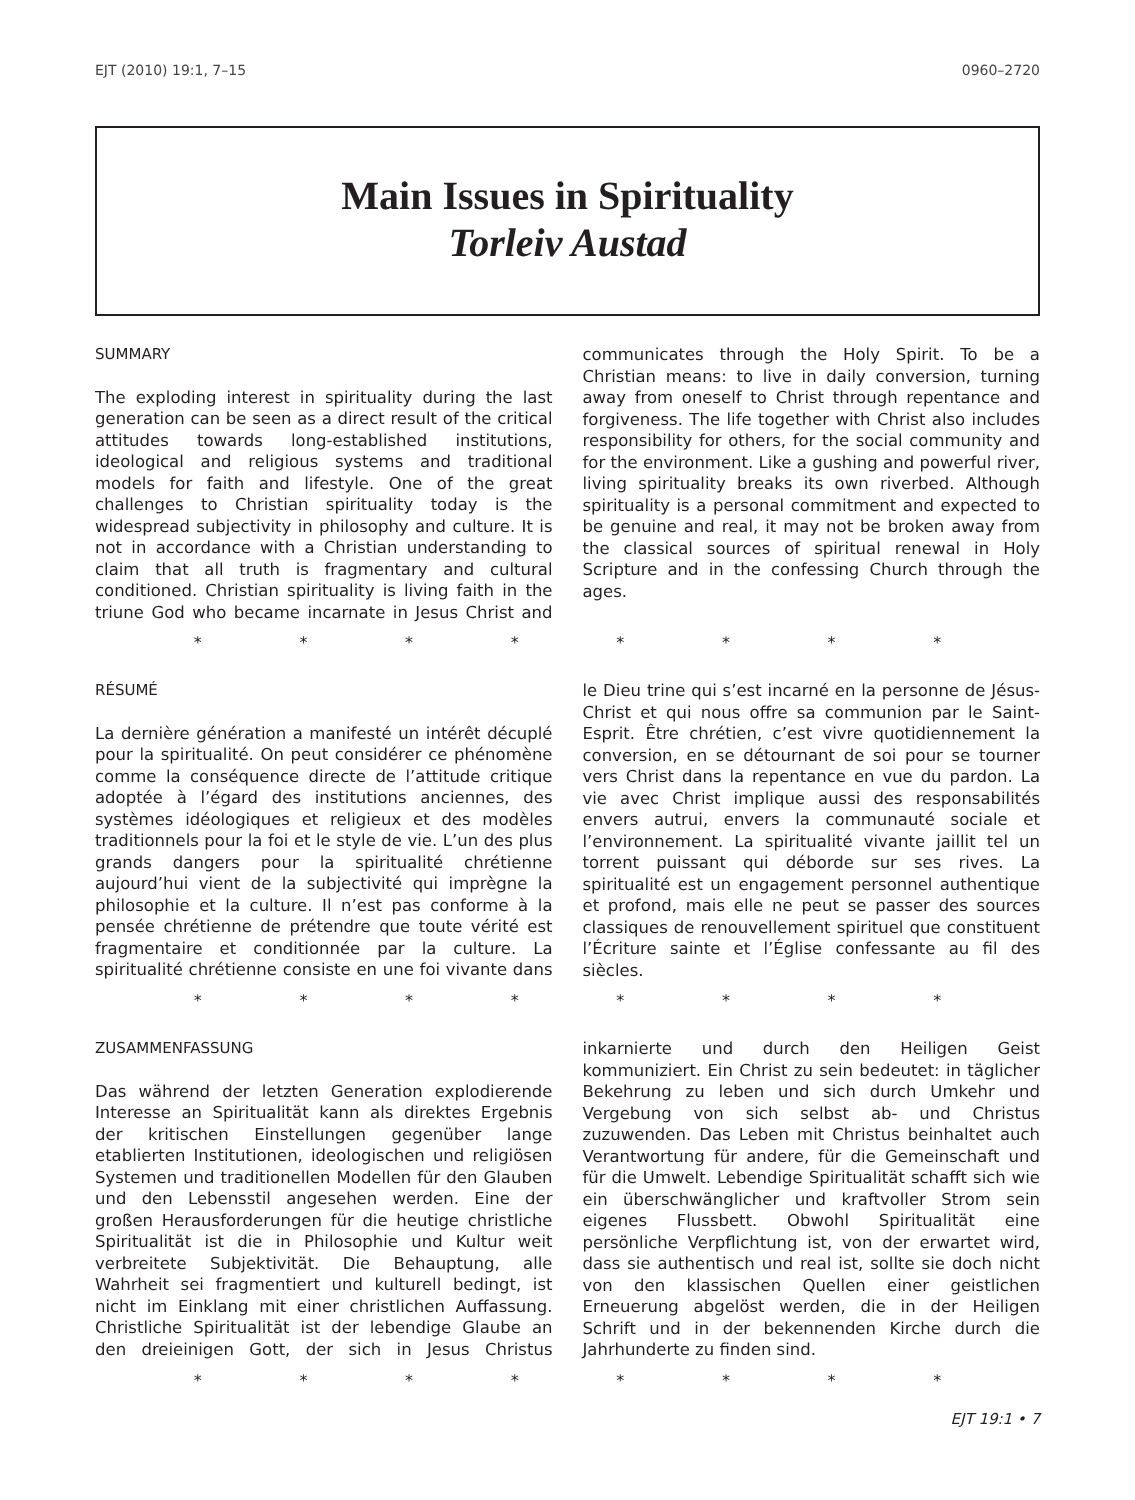EJT (2010) 19:1, 7–15 0960–2720
Main Issues in Spirituality
Torleiv Austad
SUMMARY
The exploding interest in spirituality during the last generation can be seen as a direct result of the critical attitudes towards long-established institutions, ideological and religious systems and traditional models for faith and lifestyle. One of the great challenges to Christian spirituality today is the widespread subjectivity in philosophy and culture. It is not in accordance with a Christian understanding to claim that all truth is fragmentary and cultural conditioned. Christian spirituality is living faith in the triune God who became incarnate in Jesus Christ and communicates through the Holy Spirit. To be a Christian means: to live in daily conversion, turning away from oneself to Christ through repentance and forgiveness. The life together with Christ also includes responsibility for others, for the social community and for the environment. Like a gushing and powerful river, living spirituality breaks its own riverbed. Although spirituality is a personal commitment and expected to be genuine and real, it may not be broken away from the classical sources of spiritual renewal in Holy Scripture and in the confessing Church through the ages.
* * * * * * * *
RÉSUMÉ
La dernière génération a manifesté un intérêt décuplé pour la spiritualité. On peut considérer ce phénomène comme la conséquence directe de l’attitude critique adoptée à l’égard des institutions anciennes, des systèmes idéologiques et religieux et des modèles traditionnels pour la foi et le style de vie. L’un des plus grands dangers pour la spiritualité chrétienne aujourd’hui vient de la subjectivité qui imprègne la philosophie et la culture. Il n’est pas conforme à la pensée chrétienne de prétendre que toute vérité est fragmentaire et conditionnée par la culture. La spiritualité chrétienne consiste en une foi vivante dans le Dieu trine qui s’est incarné en la personne de Jésus-Christ et qui nous offre sa communion par le Saint-Esprit. Être chrétien, c’est vivre quotidiennement la conversion, en se détournant de soi pour se tourner vers Christ dans la repentance en vue du pardon. La vie avec Christ implique aussi des responsabilités envers autrui, envers la communauté sociale et l’environnement. La spiritualité vivante jaillit tel un torrent puissant qui déborde sur ses rives. La spiritualité est un engagement personnel authentique et profond, mais elle ne peut se passer des sources classiques de renouvellement spirituel que constituent l’Écriture sainte et l’Église confessante au fil des siècles.
* * * * * * * *
ZUSAMMENFASSUNG
Das während der letzten Generation explodierende Interesse an Spiritualität kann als direktes Ergebnis der kritischen Einstellungen gegenüber lange etablierten Institutionen, ideologischen und religiösen Systemen und traditionellen Modellen für den Glauben und den Lebensstil angesehen werden. Eine der großen Herausforderungen für die heutige christliche Spiritualität ist die in Philosophie und Kultur weit verbreitete Subjektivität. Die Behauptung, alle Wahrheit sei fragmentiert und kulturell bedingt, ist nicht im Einklang mit einer christlichen Auffassung. Christliche Spiritualität ist der lebendige Glaube an den dreieinigen Gott, der sich in Jesus Christus inkarnierte und durch den Heiligen Geist kommuniziert. Ein Christ zu sein bedeutet: in täglicher Bekehrung zu leben und sich durch Umkehr und Vergebung von sich selbst ab- und Christus zuzuwenden. Das Leben mit Christus beinhaltet auch Verantwortung für andere, für die Gemeinschaft und für die Umwelt. Lebendige Spiritualität schafft sich wie ein überschwänglicher und kraftvoller Strom sein eigenes Flussbett. Obwohl Spiritualität eine persönliche Verpflichtung ist, von der erwartet wird, dass sie authentisch und real ist, sollte sie doch nicht von den klassischen Quellen einer geistlichen Erneuerung abgelöst werden, die in der Heiligen Schrift und in der bekennenden Kirche durch die Jahrhunderte zu finden sind.
* * * * * * * *
EJT 19:1 • 7